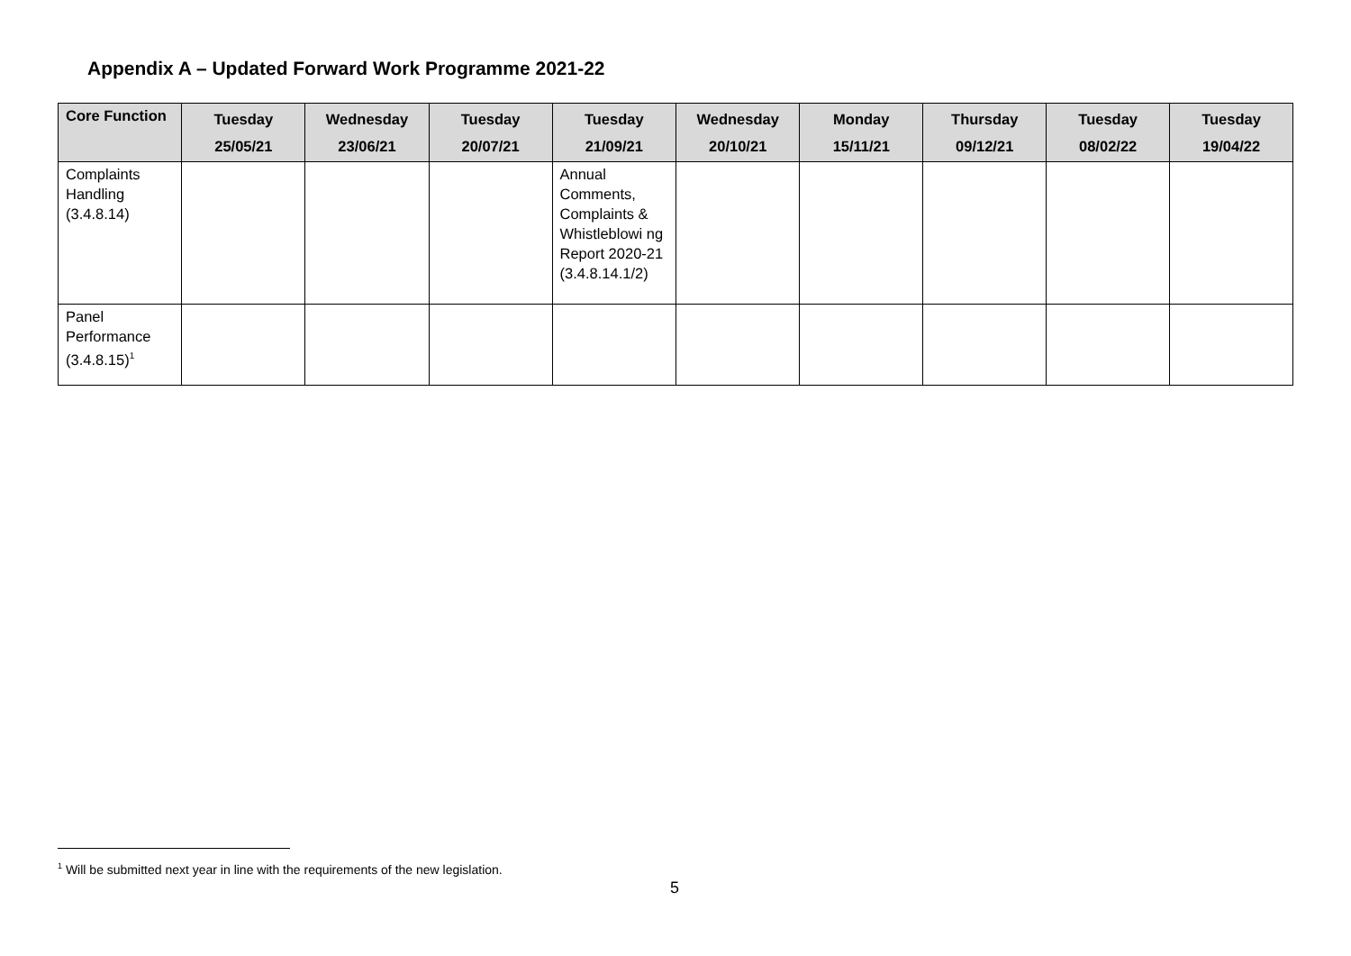Appendix A – Updated Forward Work Programme 2021-22
| Core Function | Tuesday 25/05/21 | Wednesday 23/06/21 | Tuesday 20/07/21 | Tuesday 21/09/21 | Wednesday 20/10/21 | Monday 15/11/21 | Thursday 09/12/21 | Tuesday 08/02/22 | Tuesday 19/04/22 |
| --- | --- | --- | --- | --- | --- | --- | --- | --- | --- |
| Complaints Handling (3.4.8.14) | | | | Annual Comments, Complaints & Whistleblowi ng Report 2020-21 (3.4.8.14.1/2) | | | | | |
| Panel Performance (3.4.8.15)<sup>1</sup> | | | | | | | | | |
<sup>1</sup> Will be submitted next year in line with the requirements of the new legislation.
5